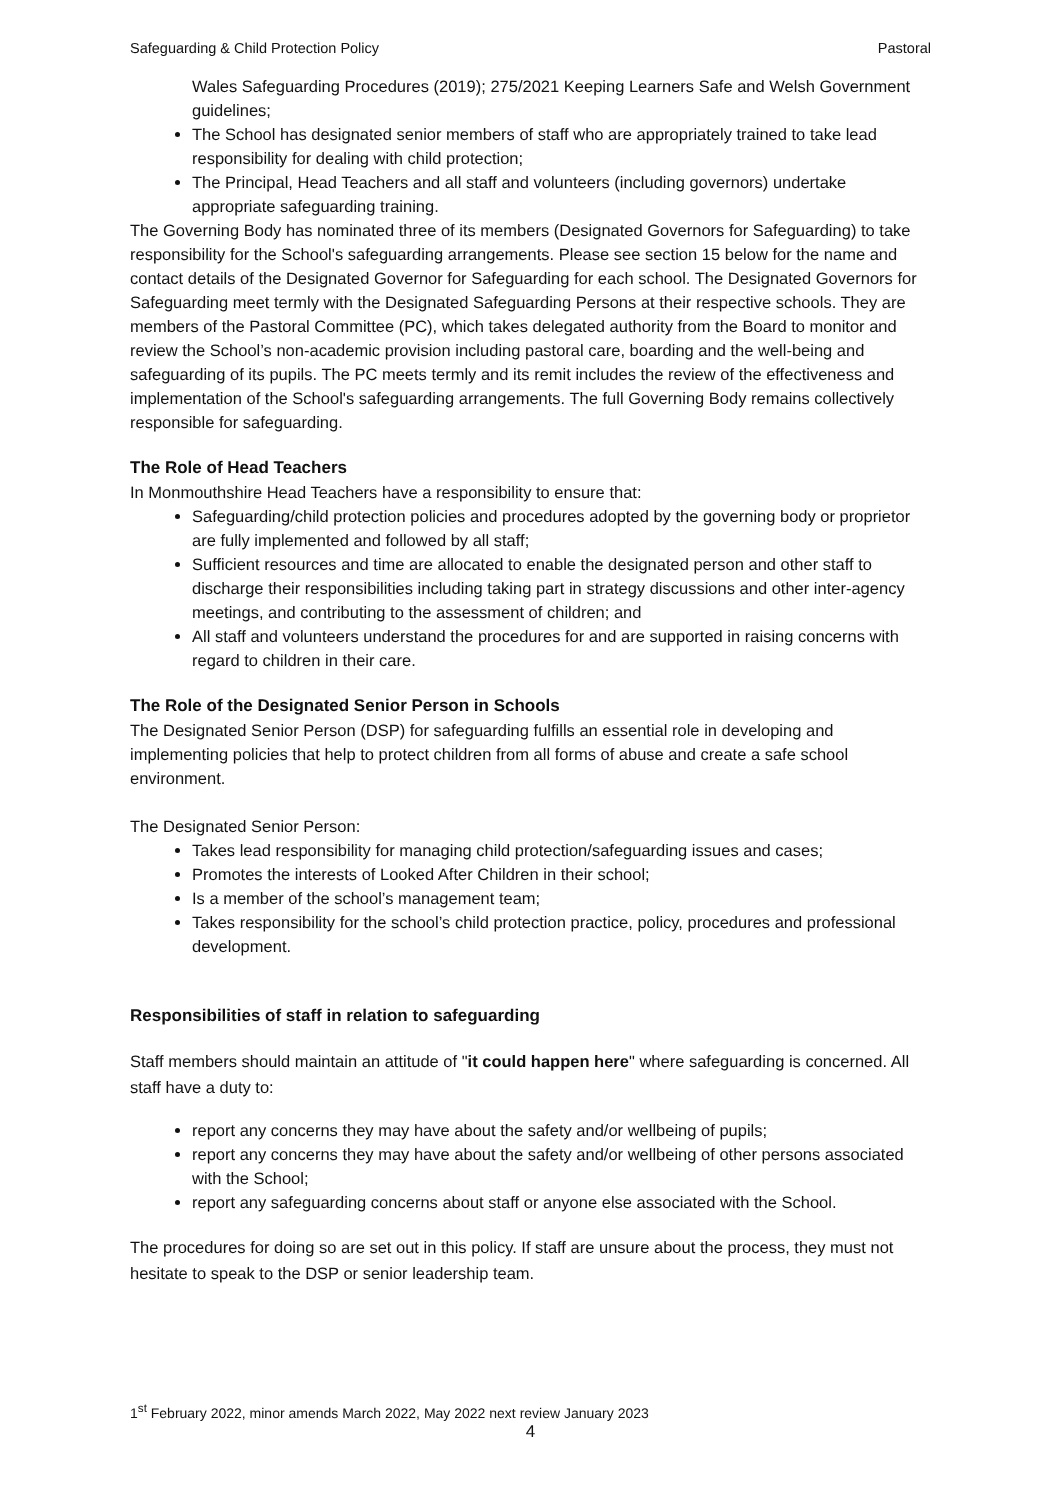Safeguarding & Child Protection Policy Pastoral
Wales Safeguarding Procedures (2019); 275/2021 Keeping Learners Safe and Welsh Government guidelines;
The School has designated senior members of staff who are appropriately trained to take lead responsibility for dealing with child protection;
The Principal, Head Teachers and all staff and volunteers (including governors) undertake appropriate safeguarding training.
The Governing Body has nominated three of its members (Designated Governors for Safeguarding) to take responsibility for the School's safeguarding arrangements. Please see section 15 below for the name and contact details of the Designated Governor for Safeguarding for each school. The Designated Governors for Safeguarding meet termly with the Designated Safeguarding Persons at their respective schools. They are members of the Pastoral Committee (PC), which takes delegated authority from the Board to monitor and review the School’s non-academic provision including pastoral care, boarding and the well-being and safeguarding of its pupils. The PC meets termly and its remit includes the review of the effectiveness and implementation of the School's safeguarding arrangements. The full Governing Body remains collectively responsible for safeguarding.
The Role of Head Teachers
In Monmouthshire Head Teachers have a responsibility to ensure that:
Safeguarding/child protection policies and procedures adopted by the governing body or proprietor are fully implemented and followed by all staff;
Sufficient resources and time are allocated to enable the designated person and other staff to discharge their responsibilities including taking part in strategy discussions and other inter-agency meetings, and contributing to the assessment of children; and
All staff and volunteers understand the procedures for and are supported in raising concerns with regard to children in their care.
The Role of the Designated Senior Person in Schools
The Designated Senior Person (DSP) for safeguarding fulfills an essential role in developing and implementing policies that help to protect children from all forms of abuse and create a safe school environment.
The Designated Senior Person:
Takes lead responsibility for managing child protection/safeguarding issues and cases;
Promotes the interests of Looked After Children in their school;
Is a member of the school’s management team;
Takes responsibility for the school’s child protection practice, policy, procedures and professional development.
Responsibilities of staff in relation to safeguarding
Staff members should maintain an attitude of "it could happen here" where safeguarding is concerned. All staff have a duty to:
report any concerns they may have about the safety and/or wellbeing of pupils;
report any concerns they may have about the safety and/or wellbeing of other persons associated with the School;
report any safeguarding concerns about staff or anyone else associated with the School.
The procedures for doing so are set out in this policy. If staff are unsure about the process, they must not hesitate to speak to the DSP or senior leadership team.
1<sup>st</sup> February 2022, minor amends March 2022, May 2022 next review January 2023
4